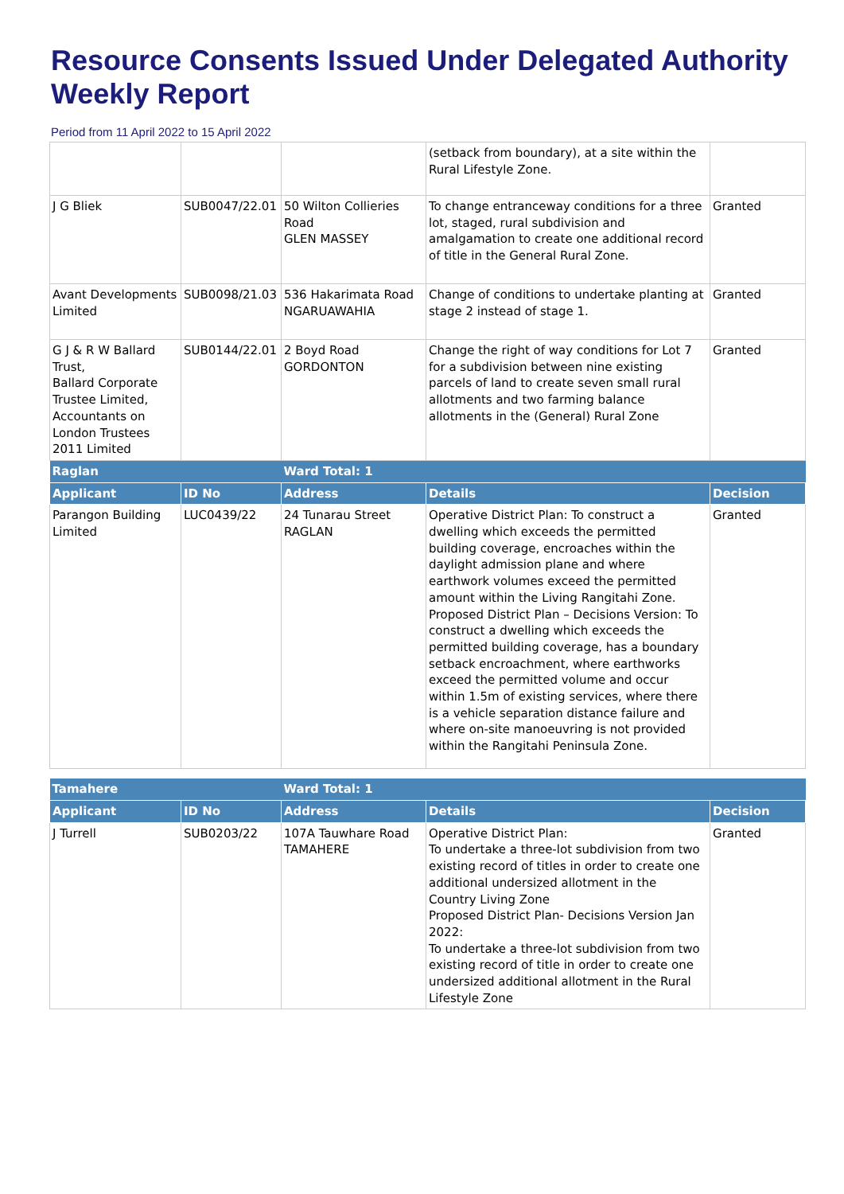Resource Consents Issued Under Delegated Authority Weekly Report
Period from 11 April 2022 to 15 April 2022
| | | | (setback from boundary), at a site within the Rural Lifestyle Zone. | |
| J G Bliek | SUB0047/22.01 | 50 Wilton Collieries Road GLEN MASSEY | To change entranceway conditions for a three lot, staged, rural subdivision and amalgamation to create one additional record of title in the General Rural Zone. | Granted |
| Avant Developments Limited | SUB0098/21.03 | 536 Hakarimata Road NGARUAWAHIA | Change of conditions to undertake planting at stage 2 instead of stage 1. | Granted |
| G J & R W Ballard Trust, Ballard Corporate Trustee Limited, Accountants on London Trustees 2011 Limited | SUB0144/22.01 | 2 Boyd Road GORDONTON | Change the right of way conditions for Lot 7 for a subdivision between nine existing parcels of land to create seven small rural allotments and two farming balance allotments in the (General) Rural Zone | Granted |
| Raglan | | Ward Total: 1 | | |
| Applicant | ID No | Address | Details | Decision |
| Parangon Building Limited | LUC0439/22 | 24 Tunarau Street RAGLAN | Operative District Plan: To construct a dwelling which exceeds the permitted building coverage, encroaches within the daylight admission plane and where earthwork volumes exceed the permitted amount within the Living Rangitahi Zone. Proposed District Plan – Decisions Version: To construct a dwelling which exceeds the permitted building coverage, has a boundary setback encroachment, where earthworks exceed the permitted volume and occur within 1.5m of existing services, where there is a vehicle separation distance failure and where on-site manoeuvring is not provided within the Rangitahi Peninsula Zone. | Granted |
| Tamahere | | Ward Total: 1 | | |
| Applicant | ID No | Address | Details | Decision |
| J Turrell | SUB0203/22 | 107A Tauwhare Road TAMAHERE | Operative District Plan: To undertake a three-lot subdivision from two existing record of titles in order to create one additional undersized allotment in the Country Living Zone Proposed District Plan- Decisions Version Jan 2022: To undertake a three-lot subdivision from two existing record of title in order to create one undersized additional allotment in the Rural Lifestyle Zone | Granted |